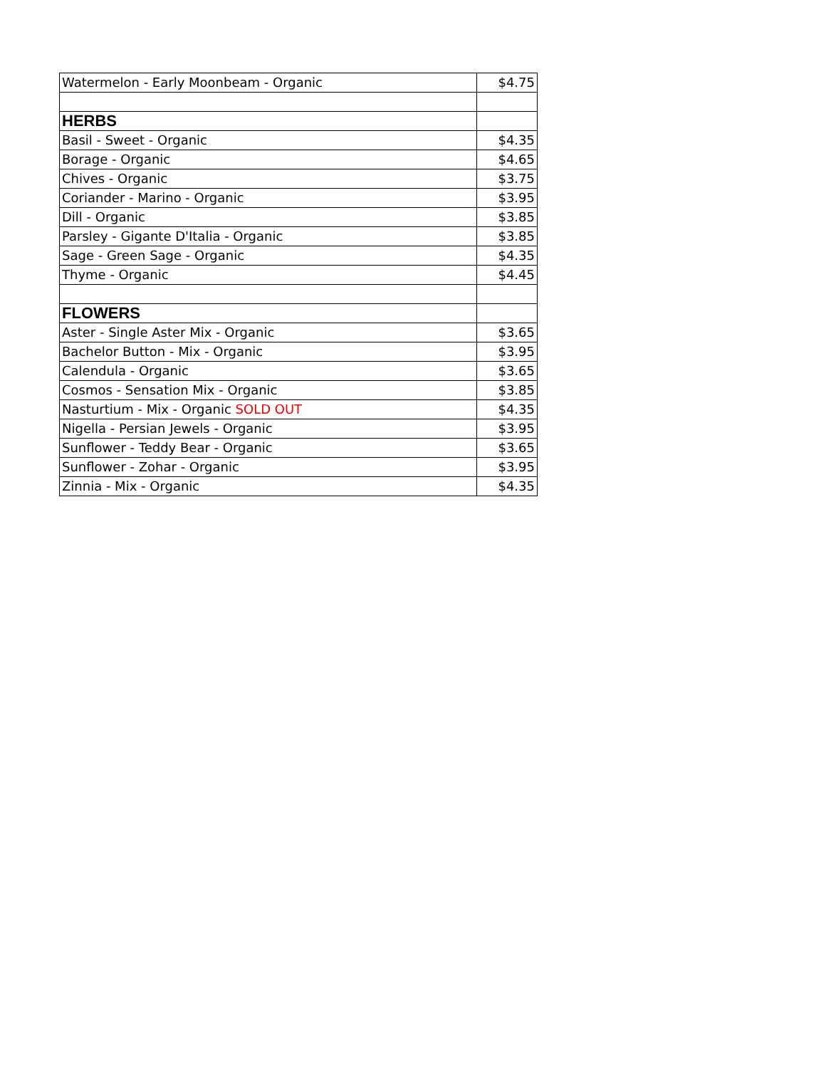| Watermelon - Early Moonbeam - Organic | $4.75 |
| HERBS | |
| Basil - Sweet - Organic | $4.35 |
| Borage - Organic | $4.65 |
| Chives - Organic | $3.75 |
| Coriander - Marino - Organic | $3.95 |
| Dill - Organic | $3.85 |
| Parsley - Gigante D'Italia - Organic | $3.85 |
| Sage - Green Sage - Organic | $4.35 |
| Thyme - Organic | $4.45 |
| FLOWERS | |
| Aster - Single Aster Mix - Organic | $3.65 |
| Bachelor Button - Mix - Organic | $3.95 |
| Calendula - Organic | $3.65 |
| Cosmos - Sensation Mix - Organic | $3.85 |
| Nasturtium - Mix - Organic SOLD OUT | $4.35 |
| Nigella - Persian Jewels - Organic | $3.95 |
| Sunflower - Teddy Bear - Organic | $3.65 |
| Sunflower - Zohar - Organic | $3.95 |
| Zinnia - Mix - Organic | $4.35 |